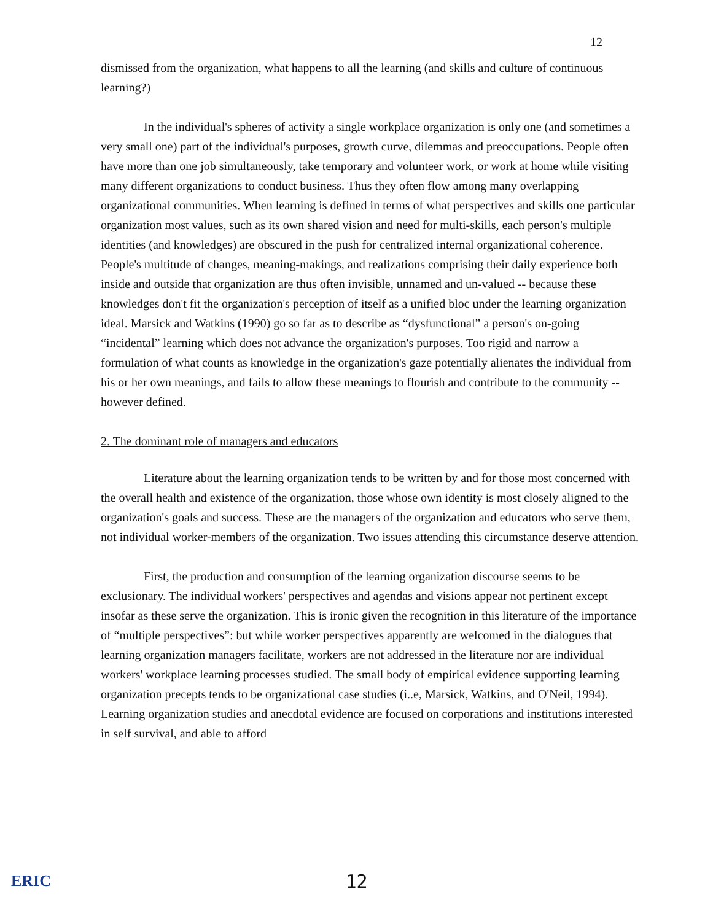12
dismissed from the organization, what happens to all the learning (and skills and culture of continuous learning?)
In the individual's spheres of activity a single workplace organization is only one (and sometimes a very small one) part of the individual's purposes, growth curve, dilemmas and preoccupations. People often have more than one job simultaneously, take temporary and volunteer work, or work at home while visiting many different organizations to conduct business. Thus they often flow among many overlapping organizational communities. When learning is defined in terms of what perspectives and skills one particular organization most values, such as its own shared vision and need for multi-skills, each person's multiple identities (and knowledges) are obscured in the push for centralized internal organizational coherence. People's multitude of changes, meaning-makings, and realizations comprising their daily experience both inside and outside that organization are thus often invisible, unnamed and un-valued -- because these knowledges don't fit the organization's perception of itself as a unified bloc under the learning organization ideal. Marsick and Watkins (1990) go so far as to describe as “dysfunctional” a person's on-going “incidental” learning which does not advance the organization's purposes. Too rigid and narrow a formulation of what counts as knowledge in the organization's gaze potentially alienates the individual from his or her own meanings, and fails to allow these meanings to flourish and contribute to the community -- however defined.
2. The dominant role of managers and educators
Literature about the learning organization tends to be written by and for those most concerned with the overall health and existence of the organization, those whose own identity is most closely aligned to the organization's goals and success. These are the managers of the organization and educators who serve them, not individual worker-members of the organization. Two issues attending this circumstance deserve attention.
First, the production and consumption of the learning organization discourse seems to be exclusionary. The individual workers' perspectives and agendas and visions appear not pertinent except insofar as these serve the organization. This is ironic given the recognition in this literature of the importance of “multiple perspectives”: but while worker perspectives apparently are welcomed in the dialogues that learning organization managers facilitate, workers are not addressed in the literature nor are individual workers' workplace learning processes studied. The small body of empirical evidence supporting learning organization precepts tends to be organizational case studies (i..e, Marsick, Watkins, and O'Neil, 1994). Learning organization studies and anecdotal evidence are focused on corporations and institutions interested in self survival, and able to afford
ERIC
12